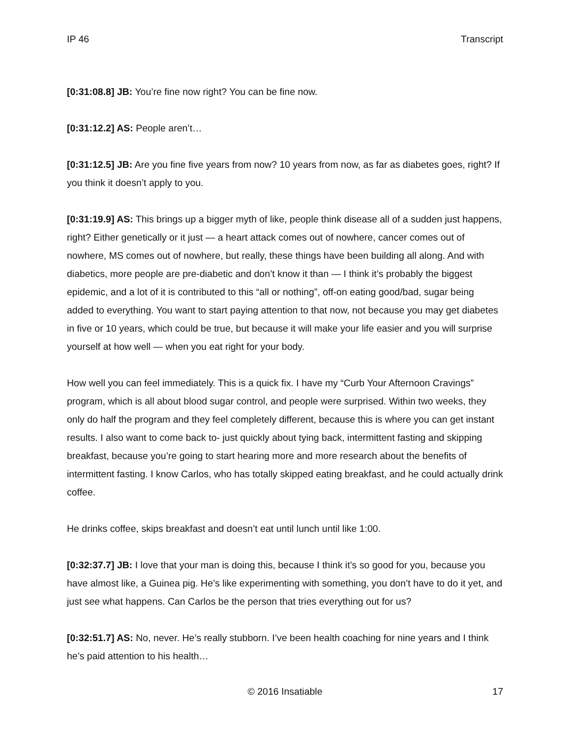IP 46 Transcript
[0:31:08.8] JB: You’re fine now right? You can be fine now.
[0:31:12.2] AS: People aren’t…
[0:31:12.5] JB: Are you fine five years from now? 10 years from now, as far as diabetes goes, right? If you think it doesn’t apply to you.
[0:31:19.9] AS: This brings up a bigger myth of like, people think disease all of a sudden just happens, right? Either genetically or it just — a heart attack comes out of nowhere, cancer comes out of nowhere, MS comes out of nowhere, but really, these things have been building all along. And with diabetics, more people are pre-diabetic and don’t know it than — I think it’s probably the biggest epidemic, and a lot of it is contributed to this “all or nothing”, off-on eating good/bad, sugar being added to everything. You want to start paying attention to that now, not because you may get diabetes in five or 10 years, which could be true, but because it will make your life easier and you will surprise yourself at how well — when you eat right for your body.
How well you can feel immediately. This is a quick fix. I have my “Curb Your Afternoon Cravings” program, which is all about blood sugar control, and people were surprised. Within two weeks, they only do half the program and they feel completely different, because this is where you can get instant results. I also want to come back to- just quickly about tying back, intermittent fasting and skipping breakfast, because you’re going to start hearing more and more research about the benefits of intermittent fasting. I know Carlos, who has totally skipped eating breakfast, and he could actually drink coffee.
He drinks coffee, skips breakfast and doesn’t eat until lunch until like 1:00.
[0:32:37.7] JB: I love that your man is doing this, because I think it’s so good for you, because you have almost like, a Guinea pig. He’s like experimenting with something, you don’t have to do it yet, and just see what happens. Can Carlos be the person that tries everything out for us?
[0:32:51.7] AS: No, never. He’s really stubborn. I’ve been health coaching for nine years and I think he’s paid attention to his health…
17 © 2016 Insatiable 17